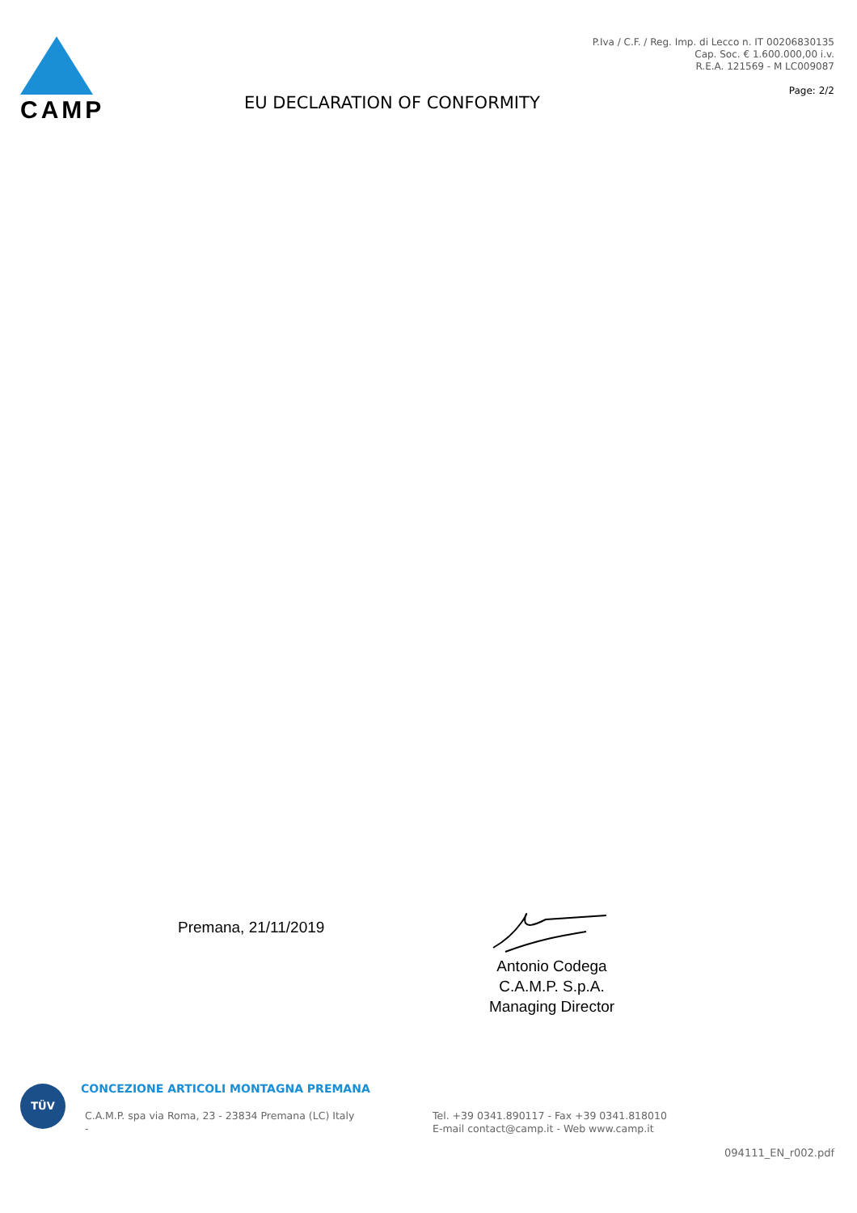CAMP
EU DECLARATION OF CONFORMITY
P.Iva / C.F. / Reg. Imp. di Lecco n. IT 00206830135
Cap. Soc. € 1.600.000,00 i.v.
R.E.A. 121569 - M LC009087
Page: 2/2
Premana, 21/11/2019
Antonio Codega
C.A.M.P. S.p.A.
Managing Director
TÜV
CONCEZIONE ARTICOLI MONTAGNA PREMANA
C.A.M.P. spa via Roma, 23 - 23834 Premana (LC) Italy
-
Tel. +39 0341.890117 - Fax +39 0341.818010
E-mail contact@camp.it - Web www.camp.it
094111_EN_r002.pdf